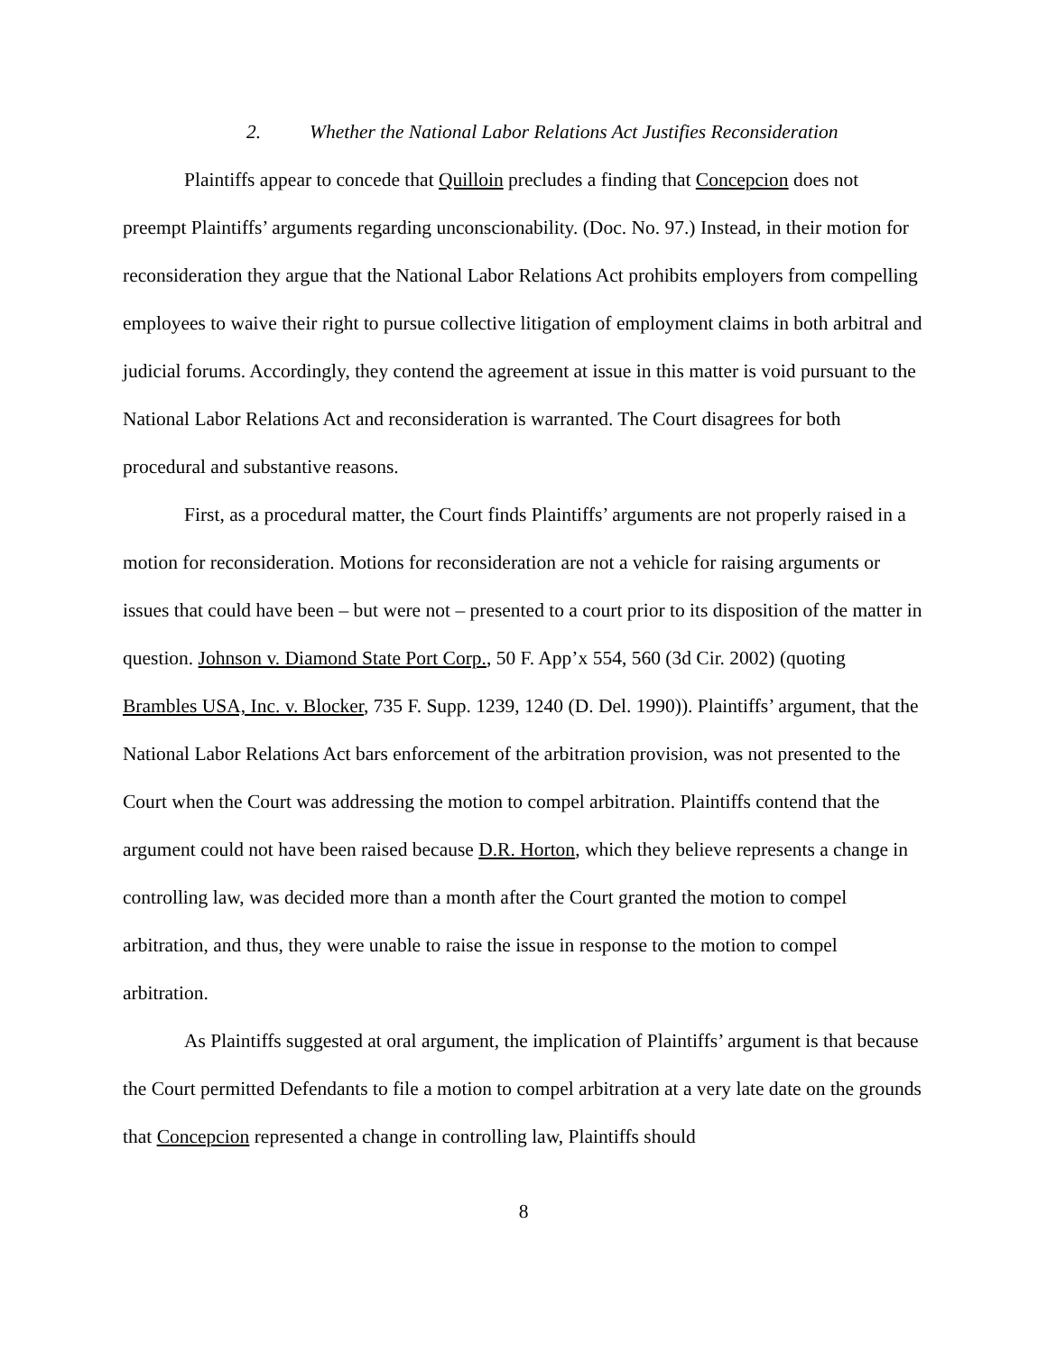2. Whether the National Labor Relations Act Justifies Reconsideration
Plaintiffs appear to concede that Quilloin precludes a finding that Concepcion does not preempt Plaintiffs’ arguments regarding unconscionability. (Doc. No. 97.) Instead, in their motion for reconsideration they argue that the National Labor Relations Act prohibits employers from compelling employees to waive their right to pursue collective litigation of employment claims in both arbitral and judicial forums. Accordingly, they contend the agreement at issue in this matter is void pursuant to the National Labor Relations Act and reconsideration is warranted. The Court disagrees for both procedural and substantive reasons.
First, as a procedural matter, the Court finds Plaintiffs’ arguments are not properly raised in a motion for reconsideration. Motions for reconsideration are not a vehicle for raising arguments or issues that could have been – but were not – presented to a court prior to its disposition of the matter in question. Johnson v. Diamond State Port Corp., 50 F. App’x 554, 560 (3d Cir. 2002) (quoting Brambles USA, Inc. v. Blocker, 735 F. Supp. 1239, 1240 (D. Del. 1990)). Plaintiffs’ argument, that the National Labor Relations Act bars enforcement of the arbitration provision, was not presented to the Court when the Court was addressing the motion to compel arbitration. Plaintiffs contend that the argument could not have been raised because D.R. Horton, which they believe represents a change in controlling law, was decided more than a month after the Court granted the motion to compel arbitration, and thus, they were unable to raise the issue in response to the motion to compel arbitration.
As Plaintiffs suggested at oral argument, the implication of Plaintiffs’ argument is that because the Court permitted Defendants to file a motion to compel arbitration at a very late date on the grounds that Concepcion represented a change in controlling law, Plaintiffs should
8